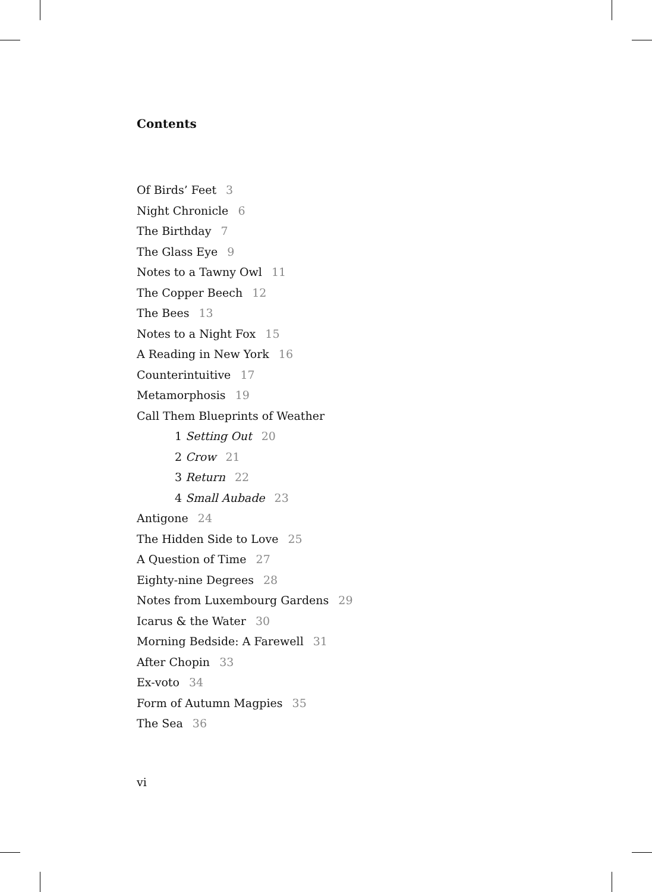Contents
Of Birds’ Feet 3
Night Chronicle 6
The Birthday 7
The Glass Eye 9
Notes to a Tawny Owl 11
The Copper Beech 12
The Bees 13
Notes to a Night Fox 15
A Reading in New York 16
Counterintuitive 17
Metamorphosis 19
Call Them Blueprints of Weather
1 Setting Out 20
2 Crow 21
3 Return 22
4 Small Aubade 23
Antigone 24
The Hidden Side to Love 25
A Question of Time 27
Eighty-nine Degrees 28
Notes from Luxembourg Gardens 29
Icarus & the Water 30
Morning Bedside: A Farewell 31
After Chopin 33
Ex-voto 34
Form of Autumn Magpies 35
The Sea 36
vi